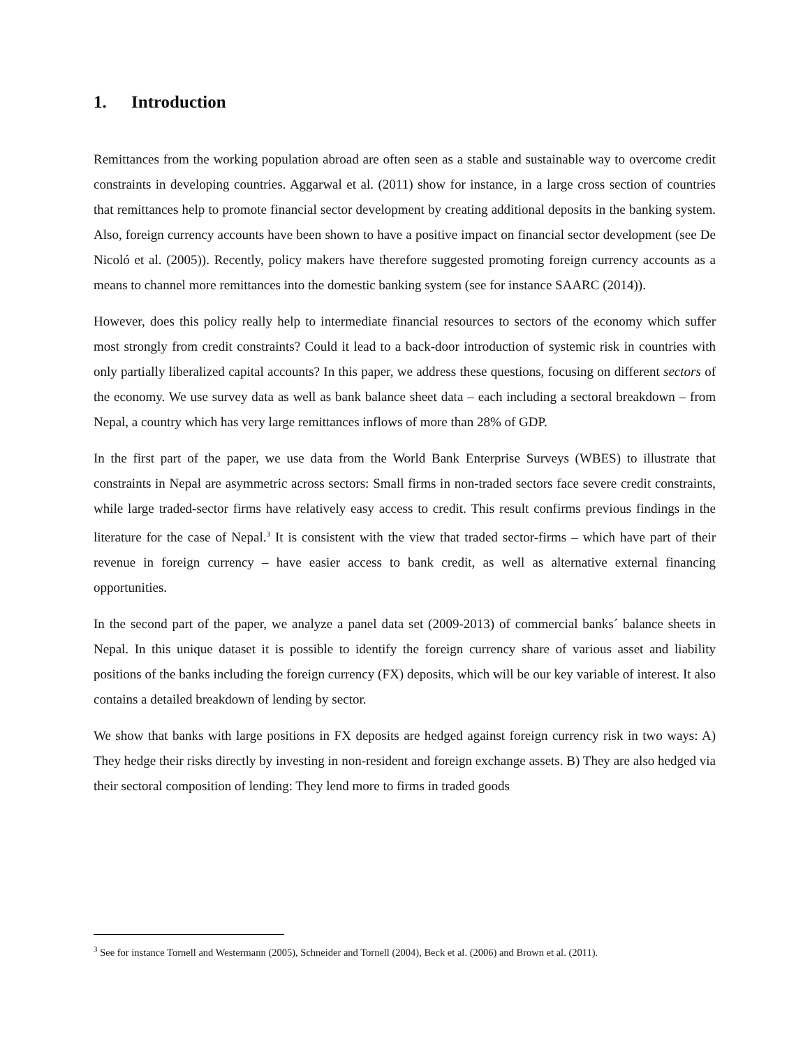1. Introduction
Remittances from the working population abroad are often seen as a stable and sustainable way to overcome credit constraints in developing countries. Aggarwal et al. (2011) show for instance, in a large cross section of countries that remittances help to promote financial sector development by creating additional deposits in the banking system. Also, foreign currency accounts have been shown to have a positive impact on financial sector development (see De Nicoló et al. (2005)). Recently, policy makers have therefore suggested promoting foreign currency accounts as a means to channel more remittances into the domestic banking system (see for instance SAARC (2014)).
However, does this policy really help to intermediate financial resources to sectors of the economy which suffer most strongly from credit constraints? Could it lead to a back-door introduction of systemic risk in countries with only partially liberalized capital accounts? In this paper, we address these questions, focusing on different sectors of the economy. We use survey data as well as bank balance sheet data – each including a sectoral breakdown – from Nepal, a country which has very large remittances inflows of more than 28% of GDP.
In the first part of the paper, we use data from the World Bank Enterprise Surveys (WBES) to illustrate that constraints in Nepal are asymmetric across sectors: Small firms in non-traded sectors face severe credit constraints, while large traded-sector firms have relatively easy access to credit. This result confirms previous findings in the literature for the case of Nepal.<sup>3</sup> It is consistent with the view that traded sector-firms – which have part of their revenue in foreign currency – have easier access to bank credit, as well as alternative external financing opportunities.
In the second part of the paper, we analyze a panel data set (2009-2013) of commercial banks´ balance sheets in Nepal. In this unique dataset it is possible to identify the foreign currency share of various asset and liability positions of the banks including the foreign currency (FX) deposits, which will be our key variable of interest. It also contains a detailed breakdown of lending by sector.
We show that banks with large positions in FX deposits are hedged against foreign currency risk in two ways: A) They hedge their risks directly by investing in non-resident and foreign exchange assets. B) They are also hedged via their sectoral composition of lending: They lend more to firms in traded goods
<sup>3</sup> See for instance Tornell and Westermann (2005), Schneider and Tornell (2004), Beck et al. (2006) and Brown et al. (2011).